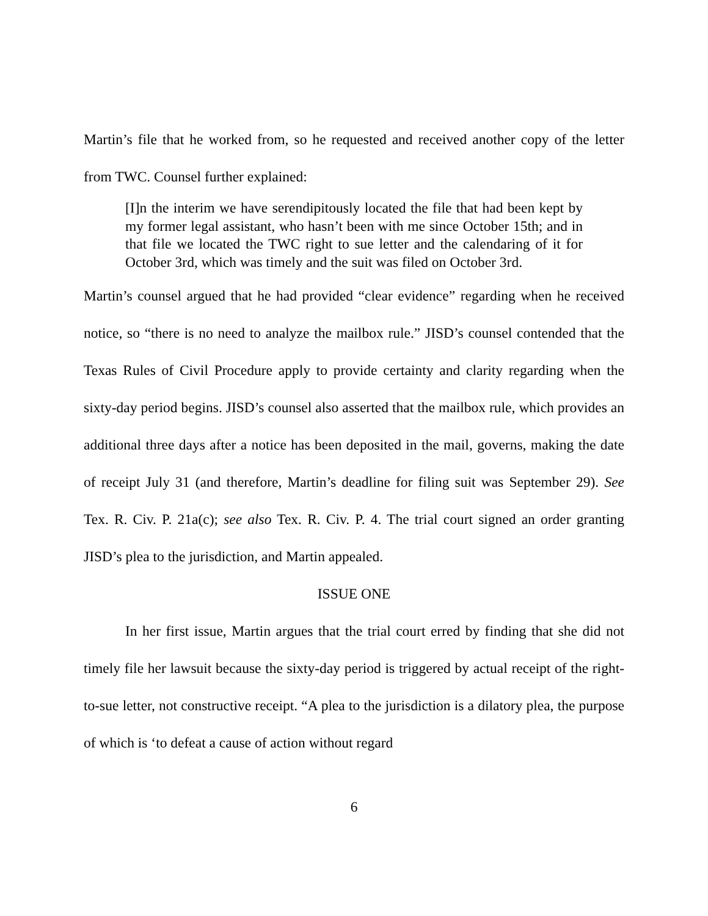Martin’s file that he worked from, so he requested and received another copy of the letter from TWC. Counsel further explained:
[I]n the interim we have serendipitously located the file that had been kept by my former legal assistant, who hasn’t been with me since October 15th; and in that file we located the TWC right to sue letter and the calendaring of it for October 3rd, which was timely and the suit was filed on October 3rd.
Martin’s counsel argued that he had provided “clear evidence” regarding when he received notice, so “there is no need to analyze the mailbox rule.” JISD’s counsel contended that the Texas Rules of Civil Procedure apply to provide certainty and clarity regarding when the sixty-day period begins. JISD’s counsel also asserted that the mailbox rule, which provides an additional three days after a notice has been deposited in the mail, governs, making the date of receipt July 31 (and therefore, Martin’s deadline for filing suit was September 29). See Tex. R. Civ. P. 21a(c); see also Tex. R. Civ. P. 4. The trial court signed an order granting JISD’s plea to the jurisdiction, and Martin appealed.
ISSUE ONE
In her first issue, Martin argues that the trial court erred by finding that she did not timely file her lawsuit because the sixty-day period is triggered by actual receipt of the right-to-sue letter, not constructive receipt. “A plea to the jurisdiction is a dilatory plea, the purpose of which is ‘to defeat a cause of action without regard
6